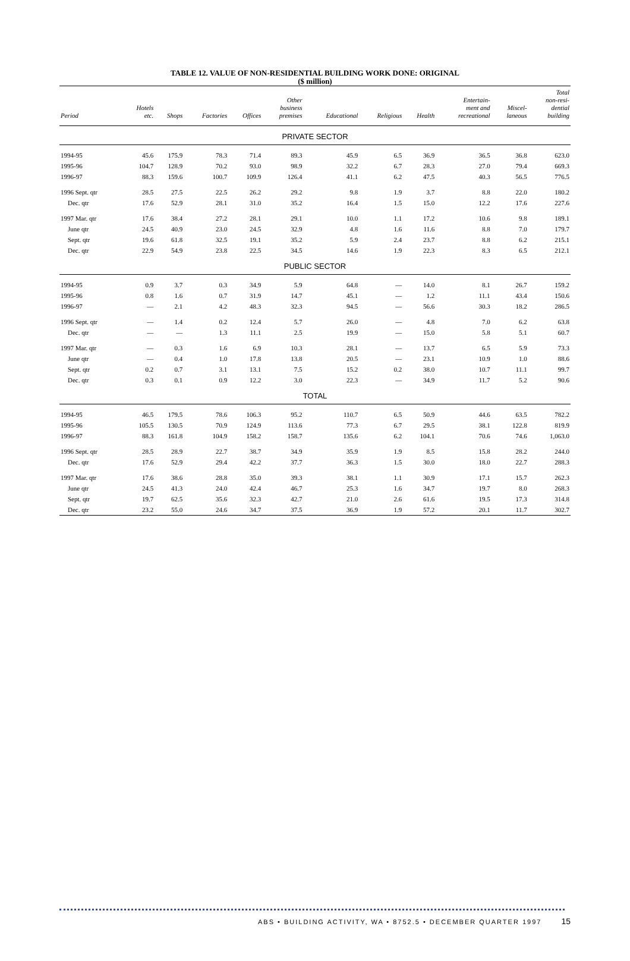TABLE 12. VALUE OF NON-RESIDENTIAL BUILDING WORK DONE: ORIGINAL
($ million)
| Period | Hotels etc. | Shops | Factories | Offices | Other business premises | Educational | Religious | Health | Entertain- ment and recreational | Miscel- laneous | Total non-resi- dential building |
| --- | --- | --- | --- | --- | --- | --- | --- | --- | --- | --- | --- |
| PRIVATE SECTOR | | | | | | | | | | | |
| 1994-95 | 45.6 | 175.9 | 78.3 | 71.4 | 89.3 | 45.9 | 6.5 | 36.9 | 36.5 | 36.8 | 623.0 |
| 1995-96 | 104.7 | 128.9 | 70.2 | 93.0 | 98.9 | 32.2 | 6.7 | 28.3 | 27.0 | 79.4 | 669.3 |
| 1996-97 | 88.3 | 159.6 | 100.7 | 109.9 | 126.4 | 41.1 | 6.2 | 47.5 | 40.3 | 56.5 | 776.5 |
| 1996 Sept. qtr | 28.5 | 27.5 | 22.5 | 26.2 | 29.2 | 9.8 | 1.9 | 3.7 | 8.8 | 22.0 | 180.2 |
| Dec. qtr | 17.6 | 52.9 | 28.1 | 31.0 | 35.2 | 16.4 | 1.5 | 15.0 | 12.2 | 17.6 | 227.6 |
| 1997 Mar. qtr | 17.6 | 38.4 | 27.2 | 28.1 | 29.1 | 10.0 | 1.1 | 17.2 | 10.6 | 9.8 | 189.1 |
| June qtr | 24.5 | 40.9 | 23.0 | 24.5 | 32.9 | 4.8 | 1.6 | 11.6 | 8.8 | 7.0 | 179.7 |
| Sept. qtr | 19.6 | 61.8 | 32.5 | 19.1 | 35.2 | 5.9 | 2.4 | 23.7 | 8.8 | 6.2 | 215.1 |
| Dec. qtr | 22.9 | 54.9 | 23.8 | 22.5 | 34.5 | 14.6 | 1.9 | 22.3 | 8.3 | 6.5 | 212.1 |
| PUBLIC SECTOR | | | | | | | | | | | |
| 1994-95 | 0.9 | 3.7 | 0.3 | 34.9 | 5.9 | 64.8 | — | 14.0 | 8.1 | 26.7 | 159.2 |
| 1995-96 | 0.8 | 1.6 | 0.7 | 31.9 | 14.7 | 45.1 | — | 1.2 | 11.1 | 43.4 | 150.6 |
| 1996-97 | — | 2.1 | 4.2 | 48.3 | 32.3 | 94.5 | — | 56.6 | 30.3 | 18.2 | 286.5 |
| 1996 Sept. qtr | — | 1.4 | 0.2 | 12.4 | 5.7 | 26.0 | — | 4.8 | 7.0 | 6.2 | 63.8 |
| Dec. qtr | — | — | 1.3 | 11.1 | 2.5 | 19.9 | — | 15.0 | 5.8 | 5.1 | 60.7 |
| 1997 Mar. qtr | — | 0.3 | 1.6 | 6.9 | 10.3 | 28.1 | — | 13.7 | 6.5 | 5.9 | 73.3 |
| June qtr | — | 0.4 | 1.0 | 17.8 | 13.8 | 20.5 | — | 23.1 | 10.9 | 1.0 | 88.6 |
| Sept. qtr | 0.2 | 0.7 | 3.1 | 13.1 | 7.5 | 15.2 | 0.2 | 38.0 | 10.7 | 11.1 | 99.7 |
| Dec. qtr | 0.3 | 0.1 | 0.9 | 12.2 | 3.0 | 22.3 | — | 34.9 | 11.7 | 5.2 | 90.6 |
| TOTAL | | | | | | | | | | | |
| 1994-95 | 46.5 | 179.5 | 78.6 | 106.3 | 95.2 | 110.7 | 6.5 | 50.9 | 44.6 | 63.5 | 782.2 |
| 1995-96 | 105.5 | 130.5 | 70.9 | 124.9 | 113.6 | 77.3 | 6.7 | 29.5 | 38.1 | 122.8 | 819.9 |
| 1996-97 | 88.3 | 161.8 | 104.9 | 158.2 | 158.7 | 135.6 | 6.2 | 104.1 | 70.6 | 74.6 | 1,063.0 |
| 1996 Sept. qtr | 28.5 | 28.9 | 22.7 | 38.7 | 34.9 | 35.9 | 1.9 | 8.5 | 15.8 | 28.2 | 244.0 |
| Dec. qtr | 17.6 | 52.9 | 29.4 | 42.2 | 37.7 | 36.3 | 1.5 | 30.0 | 18.0 | 22.7 | 288.3 |
| 1997 Mar. qtr | 17.6 | 38.6 | 28.8 | 35.0 | 39.3 | 38.1 | 1.1 | 30.9 | 17.1 | 15.7 | 262.3 |
| June qtr | 24.5 | 41.3 | 24.0 | 42.4 | 46.7 | 25.3 | 1.6 | 34.7 | 19.7 | 8.0 | 268.3 |
| Sept. qtr | 19.7 | 62.5 | 35.6 | 32.3 | 42.7 | 21.0 | 2.6 | 61.6 | 19.5 | 17.3 | 314.8 |
| Dec. qtr | 23.2 | 55.0 | 24.6 | 34.7 | 37.5 | 36.9 | 1.9 | 57.2 | 20.1 | 11.7 | 302.7 |
ABS • BUILDING ACTIVITY, WA • 8752.5 • DECEMBER QUARTER 1997 15